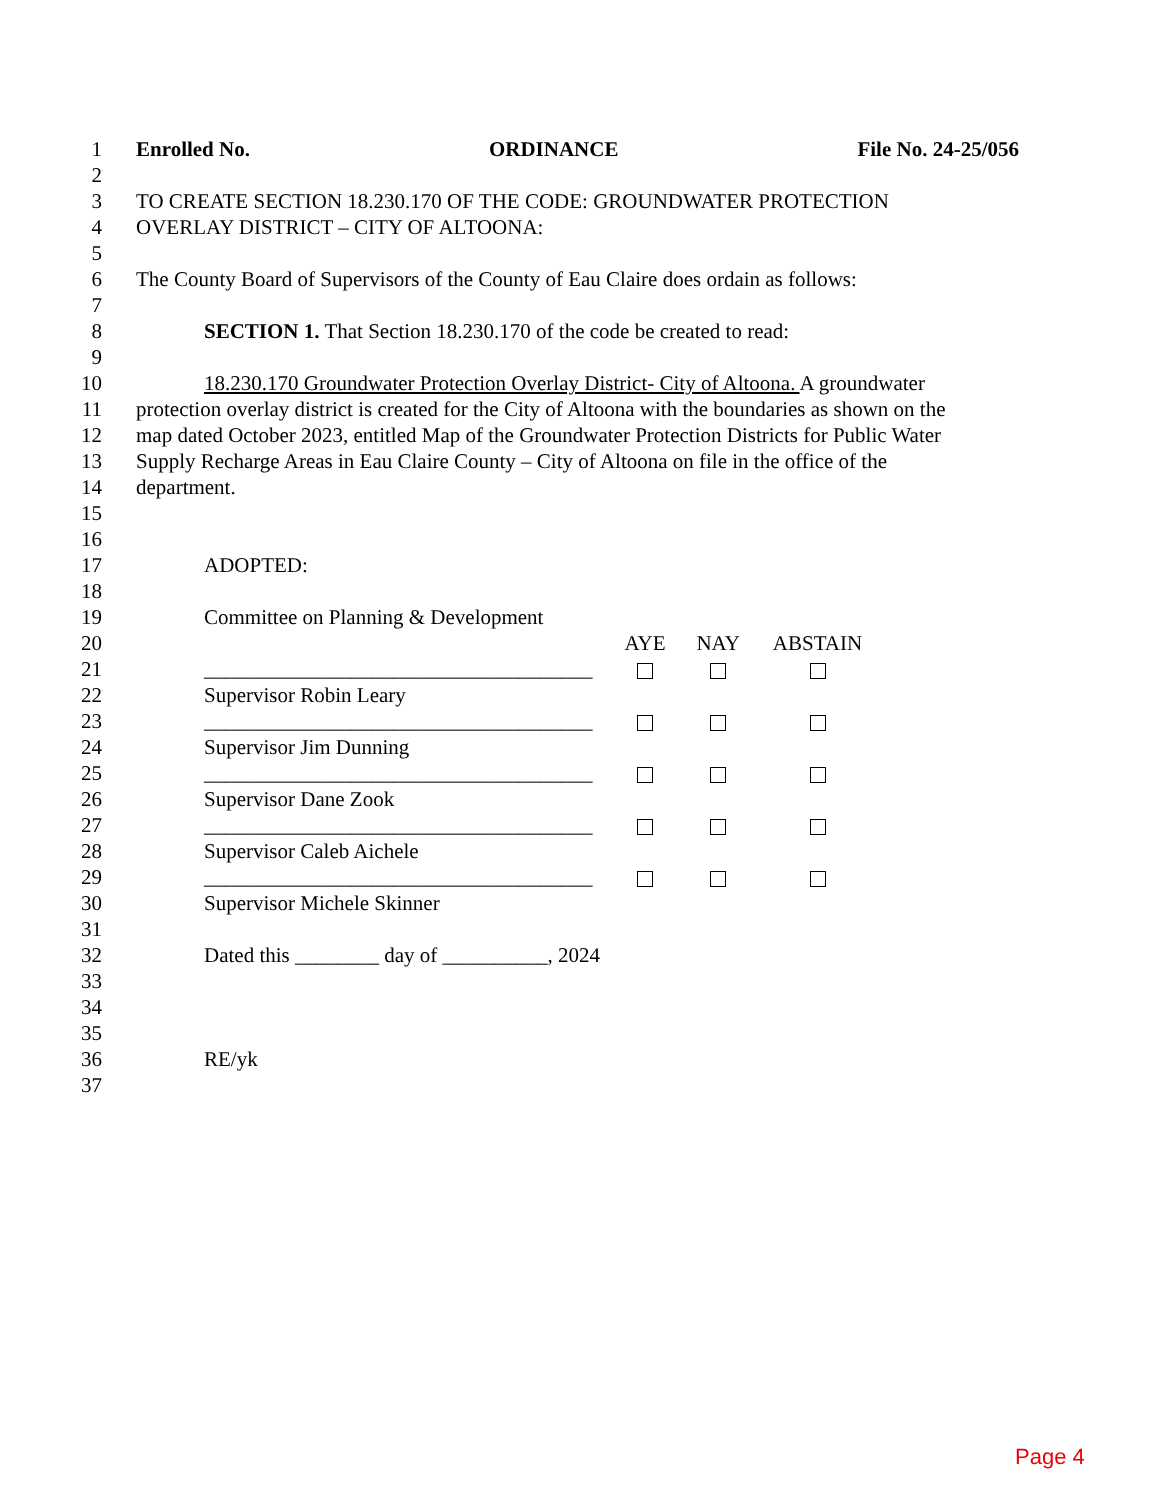1 Enrolled No. ORDINANCE File No. 24-25/056
2
3 TO CREATE SECTION 18.230.170 OF THE CODE: GROUNDWATER PROTECTION
4 OVERLAY DISTRICT – CITY OF ALTOONA:
5
6 The County Board of Supervisors of the County of Eau Claire does ordain as follows:
7
8 SECTION 1. That Section 18.230.170 of the code be created to read:
9
10 18.230.170 Groundwater Protection Overlay District- City of Altoona. A groundwater
11 protection overlay district is created for the City of Altoona with the boundaries as shown on the
12 map dated October 2023, entitled Map of the Groundwater Protection Districts for Public Water
13 Supply Recharge Areas in Eau Claire County – City of Altoona on file in the office of the
14 department.
15
16
17 ADOPTED:
18
19 Committee on Planning & Development
20 AYE NAY ABSTAIN
21 _____________________________________
22 Supervisor Robin Leary
23 _____________________________________
24 Supervisor Jim Dunning
25 _____________________________________
26 Supervisor Dane Zook
27 _____________________________________
28 Supervisor Caleb Aichele
29 _____________________________________
30 Supervisor Michele Skinner
31
32 Dated this ________ day of __________, 2024
33
34
35
36 RE/yk
37
Page 4